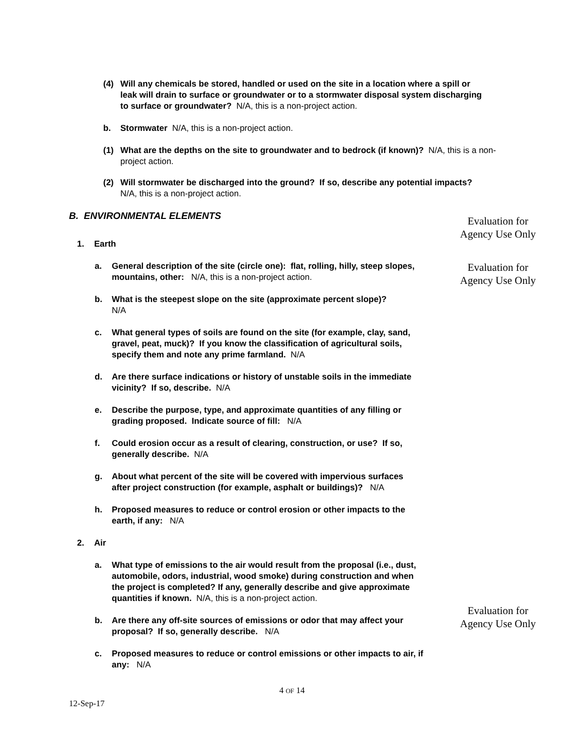(4) Will any chemicals be stored, handled or used on the site in a location where a spill or leak will drain to surface or groundwater or to a stormwater disposal system discharging to surface or groundwater? N/A, this is a non-project action.
b. Stormwater N/A, this is a non-project action.
(1) What are the depths on the site to groundwater and to bedrock (if known)? N/A, this is a non-project action.
(2) Will stormwater be discharged into the ground? If so, describe any potential impacts? N/A, this is a non-project action.
B. ENVIRONMENTAL ELEMENTS
1. Earth
a. General description of the site (circle one): flat, rolling, hilly, steep slopes, mountains, other: N/A, this is a non-project action.
b. What is the steepest slope on the site (approximate percent slope)?
N/A
c. What general types of soils are found on the site (for example, clay, sand, gravel, peat, muck)? If you know the classification of agricultural soils, specify them and note any prime farmland. N/A
d. Are there surface indications or history of unstable soils in the immediate vicinity? If so, describe. N/A
e. Describe the purpose, type, and approximate quantities of any filling or grading proposed. Indicate source of fill: N/A
f. Could erosion occur as a result of clearing, construction, or use? If so, generally describe. N/A
g. About what percent of the site will be covered with impervious surfaces after project construction (for example, asphalt or buildings)? N/A
h. Proposed measures to reduce or control erosion or other impacts to the earth, if any: N/A
2. Air
a. What type of emissions to the air would result from the proposal (i.e., dust, automobile, odors, industrial, wood smoke) during construction and when the project is completed? If any, generally describe and give approximate quantities if known. N/A, this is a non-project action.
b. Are there any off-site sources of emissions or odor that may affect your proposal? If so, generally describe. N/A
c. Proposed measures to reduce or control emissions or other impacts to air, if any: N/A
Evaluation for Agency Use Only
Evaluation for Agency Use Only
Evaluation for Agency Use Only
4 OF 14
12-Sep-17